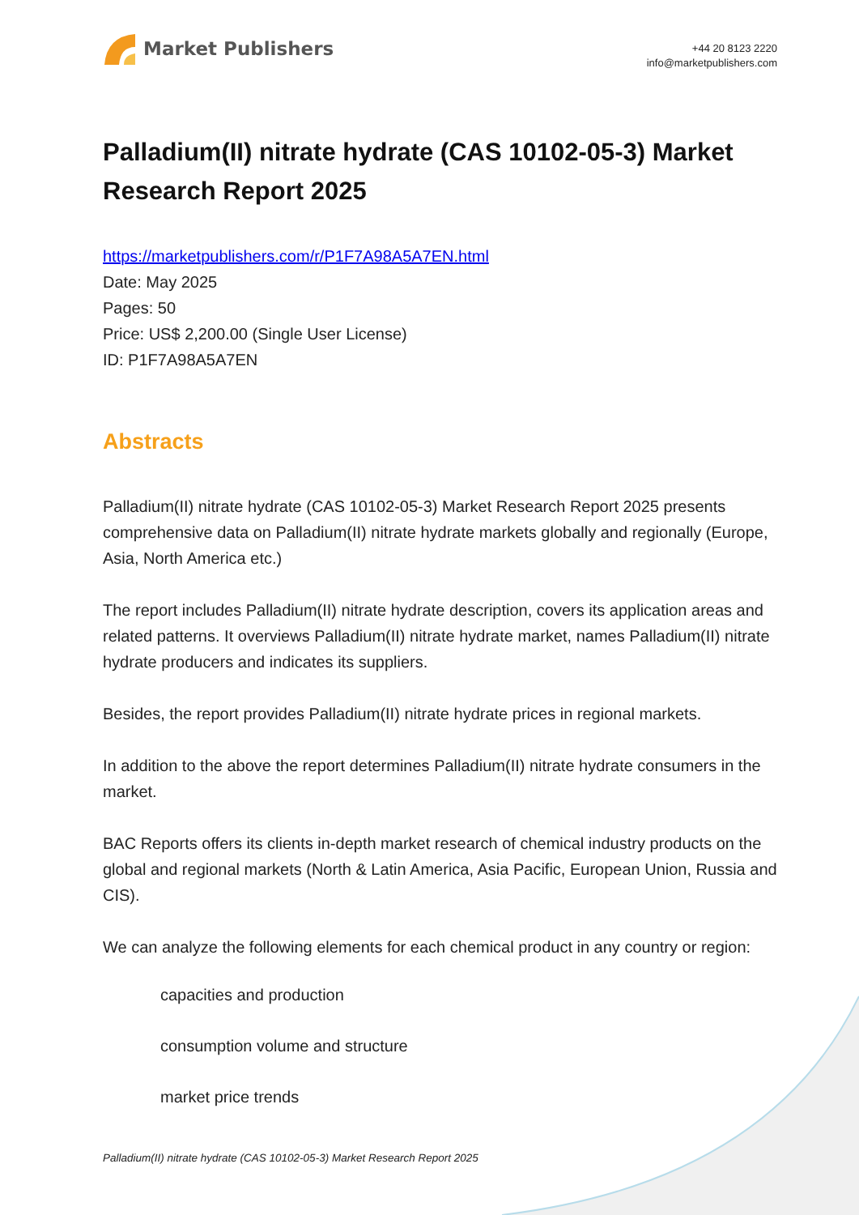Market Publishers
+44 20 8123 2220
info@marketpublishers.com
Palladium(II) nitrate hydrate (CAS 10102-05-3) Market Research Report 2025
https://marketpublishers.com/r/P1F7A98A5A7EN.html
Date: May 2025
Pages: 50
Price: US$ 2,200.00 (Single User License)
ID: P1F7A98A5A7EN
Abstracts
Palladium(II) nitrate hydrate (CAS 10102-05-3) Market Research Report 2025 presents comprehensive data on Palladium(II) nitrate hydrate markets globally and regionally (Europe, Asia, North America etc.)
The report includes Palladium(II) nitrate hydrate description, covers its application areas and related patterns. It overviews Palladium(II) nitrate hydrate market, names Palladium(II) nitrate hydrate producers and indicates its suppliers.
Besides, the report provides Palladium(II) nitrate hydrate prices in regional markets.
In addition to the above the report determines Palladium(II) nitrate hydrate consumers in the market.
BAC Reports offers its clients in-depth market research of chemical industry products on the global and regional markets (North & Latin America, Asia Pacific, European Union, Russia and CIS).
We can analyze the following elements for each chemical product in any country or region:
capacities and production
consumption volume and structure
market price trends
Palladium(II) nitrate hydrate (CAS 10102-05-3) Market Research Report 2025